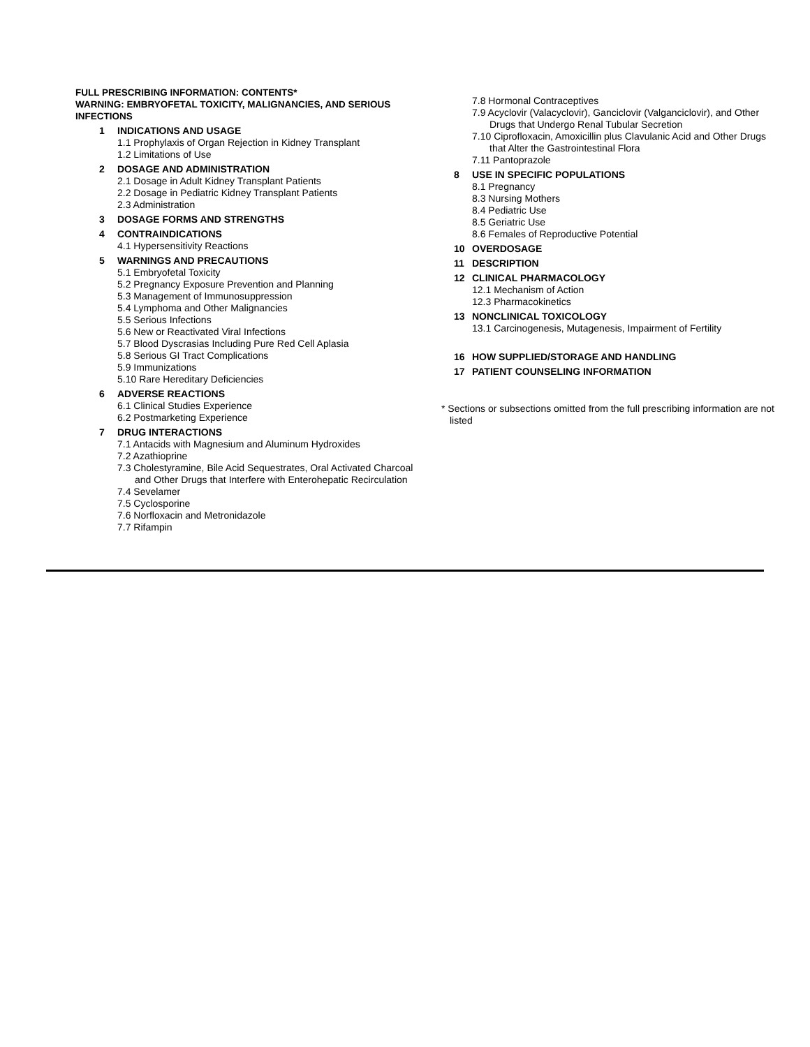FULL PRESCRIBING INFORMATION: CONTENTS*
WARNING: EMBRYOFETAL TOXICITY, MALIGNANCIES, AND SERIOUS INFECTIONS
1 INDICATIONS AND USAGE
1.1 Prophylaxis of Organ Rejection in Kidney Transplant
1.2 Limitations of Use
2 DOSAGE AND ADMINISTRATION
2.1 Dosage in Adult Kidney Transplant Patients
2.2 Dosage in Pediatric Kidney Transplant Patients
2.3 Administration
3 DOSAGE FORMS AND STRENGTHS
4 CONTRAINDICATIONS
4.1 Hypersensitivity Reactions
5 WARNINGS AND PRECAUTIONS
5.1 Embryofetal Toxicity
5.2 Pregnancy Exposure Prevention and Planning
5.3 Management of Immunosuppression
5.4 Lymphoma and Other Malignancies
5.5 Serious Infections
5.6 New or Reactivated Viral Infections
5.7 Blood Dyscrasias Including Pure Red Cell Aplasia
5.8 Serious GI Tract Complications
5.9 Immunizations
5.10 Rare Hereditary Deficiencies
6 ADVERSE REACTIONS
6.1 Clinical Studies Experience
6.2 Postmarketing Experience
7 DRUG INTERACTIONS
7.1 Antacids with Magnesium and Aluminum Hydroxides
7.2 Azathioprine
7.3 Cholestyramine, Bile Acid Sequestrates, Oral Activated Charcoal and Other Drugs that Interfere with Enterohepatic Recirculation
7.4 Sevelamer
7.5 Cyclosporine
7.6 Norfloxacin and Metronidazole
7.7 Rifampin
7.8 Hormonal Contraceptives
7.9 Acyclovir (Valacyclovir), Ganciclovir (Valganciclovir), and Other Drugs that Undergo Renal Tubular Secretion
7.10 Ciprofloxacin, Amoxicillin plus Clavulanic Acid and Other Drugs that Alter the Gastrointestinal Flora
7.11 Pantoprazole
8 USE IN SPECIFIC POPULATIONS
8.1 Pregnancy
8.3 Nursing Mothers
8.4 Pediatric Use
8.5 Geriatric Use
8.6 Females of Reproductive Potential
10 OVERDOSAGE
11 DESCRIPTION
12 CLINICAL PHARMACOLOGY
12.1 Mechanism of Action
12.3 Pharmacokinetics
13 NONCLINICAL TOXICOLOGY
13.1 Carcinogenesis, Mutagenesis, Impairment of Fertility
16 HOW SUPPLIED/STORAGE AND HANDLING
17 PATIENT COUNSELING INFORMATION
* Sections or subsections omitted from the full prescribing information are not listed